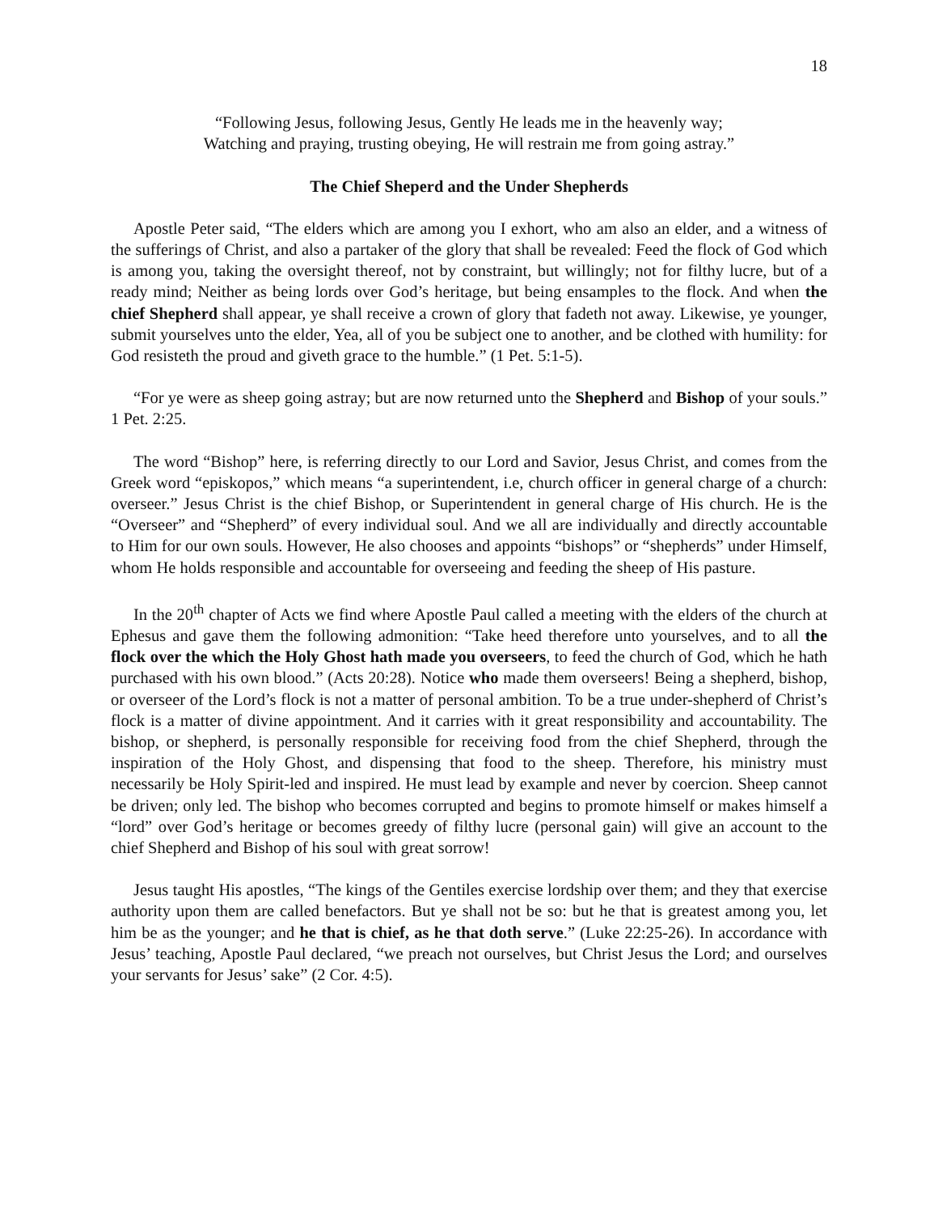18
“Following Jesus, following Jesus, Gently He leads me in the heavenly way;
Watching and praying, trusting obeying, He will restrain me from going astray.”
The Chief Sheperd and the Under Shepherds
Apostle Peter said, “The elders which are among you I exhort, who am also an elder, and a witness of the sufferings of Christ, and also a partaker of the glory that shall be revealed: Feed the flock of God which is among you, taking the oversight thereof, not by constraint, but willingly; not for filthy lucre, but of a ready mind; Neither as being lords over God’s heritage, but being ensamples to the flock. And when the chief Shepherd shall appear, ye shall receive a crown of glory that fadeth not away. Likewise, ye younger, submit yourselves unto the elder, Yea, all of you be subject one to another, and be clothed with humility: for God resisteth the proud and giveth grace to the humble.” (1 Pet. 5:1-5).
“For ye were as sheep going astray; but are now returned unto the Shepherd and Bishop of your souls.” 1 Pet. 2:25.
The word “Bishop” here, is referring directly to our Lord and Savior, Jesus Christ, and comes from the Greek word “episkopos,” which means “a superintendent, i.e, church officer in general charge of a church: overseer.” Jesus Christ is the chief Bishop, or Superintendent in general charge of His church. He is the “Overseer” and “Shepherd” of every individual soul. And we all are individually and directly accountable to Him for our own souls. However, He also chooses and appoints “bishops” or “shepherds” under Himself, whom He holds responsible and accountable for overseeing and feeding the sheep of His pasture.
In the 20<sup>th</sup> chapter of Acts we find where Apostle Paul called a meeting with the elders of the church at Ephesus and gave them the following admonition: “Take heed therefore unto yourselves, and to all the flock over the which the Holy Ghost hath made you overseers, to feed the church of God, which he hath purchased with his own blood.” (Acts 20:28). Notice who made them overseers! Being a shepherd, bishop, or overseer of the Lord’s flock is not a matter of personal ambition. To be a true under-shepherd of Christ’s flock is a matter of divine appointment. And it carries with it great responsibility and accountability. The bishop, or shepherd, is personally responsible for receiving food from the chief Shepherd, through the inspiration of the Holy Ghost, and dispensing that food to the sheep. Therefore, his ministry must necessarily be Holy Spirit-led and inspired. He must lead by example and never by coercion. Sheep cannot be driven; only led. The bishop who becomes corrupted and begins to promote himself or makes himself a “lord” over God’s heritage or becomes greedy of filthy lucre (personal gain) will give an account to the chief Shepherd and Bishop of his soul with great sorrow!
Jesus taught His apostles, “The kings of the Gentiles exercise lordship over them; and they that exercise authority upon them are called benefactors. But ye shall not be so: but he that is greatest among you, let him be as the younger; and he that is chief, as he that doth serve.” (Luke 22:25-26). In accordance with Jesus’ teaching, Apostle Paul declared, “we preach not ourselves, but Christ Jesus the Lord; and ourselves your servants for Jesus’ sake” (2 Cor. 4:5).